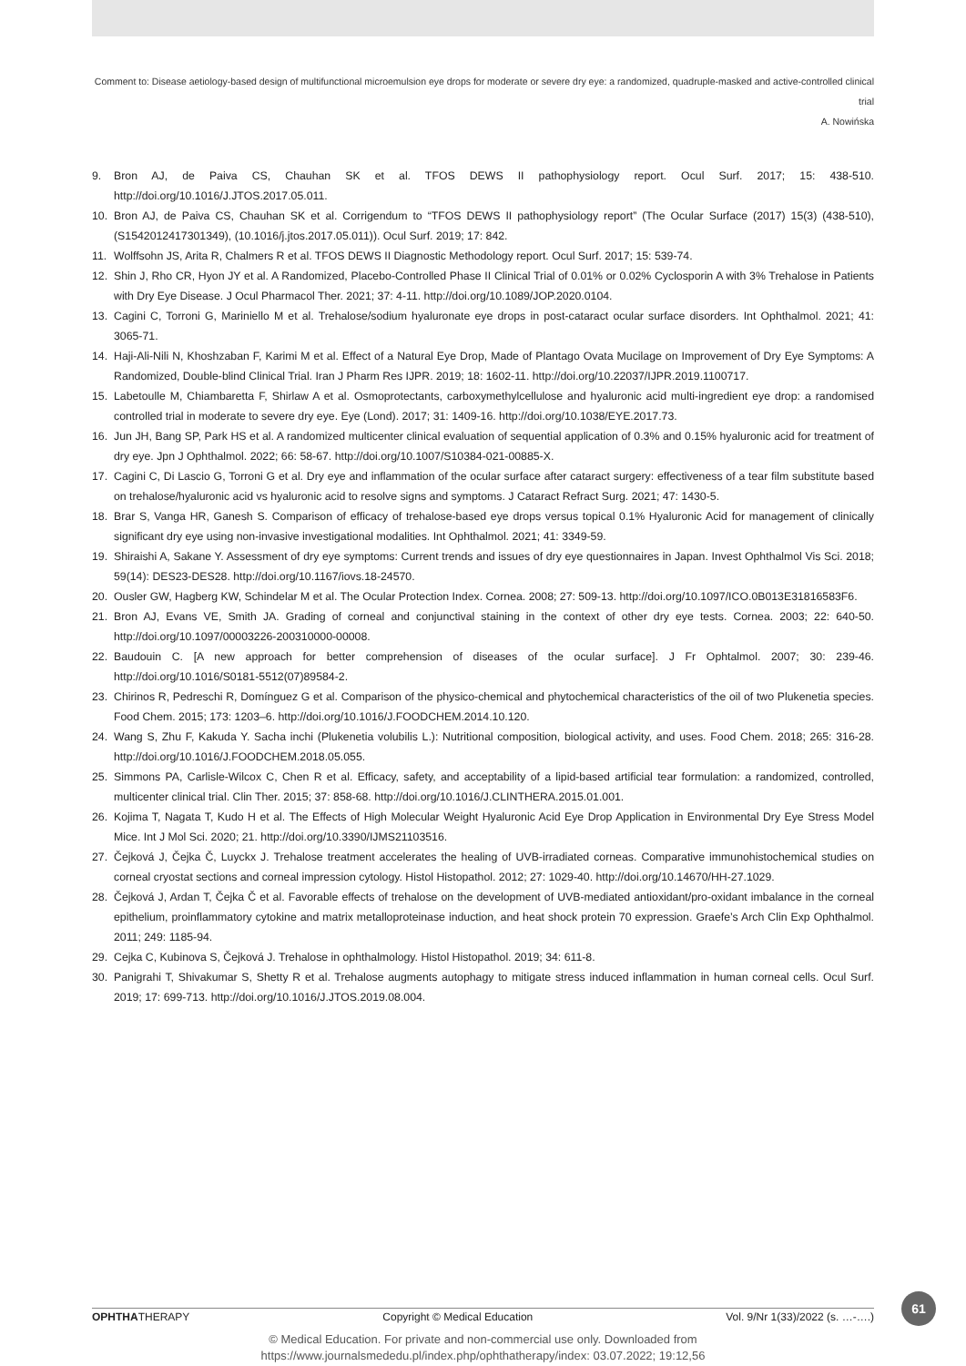Comment to: Disease aetiology-based design of multifunctional microemulsion eye drops for moderate or severe dry eye: a randomized, quadruple-masked and active-controlled clinical trial
A. Nowińska
9. Bron AJ, de Paiva CS, Chauhan SK et al. TFOS DEWS II pathophysiology report. Ocul Surf. 2017; 15: 438-510. http://doi.org/10.1016/J.JTOS.2017.05.011.
10. Bron AJ, de Paiva CS, Chauhan SK et al. Corrigendum to “TFOS DEWS II pathophysiology report” (The Ocular Surface (2017) 15(3) (438-510), (S1542012417301349), (10.1016/j.jtos.2017.05.011)). Ocul Surf. 2019; 17: 842.
11. Wolffsohn JS, Arita R, Chalmers R et al. TFOS DEWS II Diagnostic Methodology report. Ocul Surf. 2017; 15: 539-74.
12. Shin J, Rho CR, Hyon JY et al. A Randomized, Placebo-Controlled Phase II Clinical Trial of 0.01% or 0.02% Cyclosporin A with 3% Trehalose in Patients with Dry Eye Disease. J Ocul Pharmacol Ther. 2021; 37: 4-11. http://doi.org/10.1089/JOP.2020.0104.
13. Cagini C, Torroni G, Mariniello M et al. Trehalose/sodium hyaluronate eye drops in post-cataract ocular surface disorders. Int Ophthalmol. 2021; 41: 3065-71.
14. Haji-Ali-Nili N, Khoshzaban F, Karimi M et al. Effect of a Natural Eye Drop, Made of Plantago Ovata Mucilage on Improvement of Dry Eye Symptoms: A Randomized, Double-blind Clinical Trial. Iran J Pharm Res IJPR. 2019; 18: 1602-11. http://doi.org/10.22037/IJPR.2019.1100717.
15. Labetoulle M, Chiambaretta F, Shirlaw A et al. Osmoprotectants, carboxymethylcellulose and hyaluronic acid multi-ingredient eye drop: a randomised controlled trial in moderate to severe dry eye. Eye (Lond). 2017; 31: 1409-16. http://doi.org/10.1038/EYE.2017.73.
16. Jun JH, Bang SP, Park HS et al. A randomized multicenter clinical evaluation of sequential application of 0.3% and 0.15% hyaluronic acid for treatment of dry eye. Jpn J Ophthalmol. 2022; 66: 58-67. http://doi.org/10.1007/S10384-021-00885-X.
17. Cagini C, Di Lascio G, Torroni G et al. Dry eye and inflammation of the ocular surface after cataract surgery: effectiveness of a tear film substitute based on trehalose/hyaluronic acid vs hyaluronic acid to resolve signs and symptoms. J Cataract Refract Surg. 2021; 47: 1430-5.
18. Brar S, Vanga HR, Ganesh S. Comparison of efficacy of trehalose-based eye drops versus topical 0.1% Hyaluronic Acid for management of clinically significant dry eye using non-invasive investigational modalities. Int Ophthalmol. 2021; 41: 3349-59.
19. Shiraishi A, Sakane Y. Assessment of dry eye symptoms: Current trends and issues of dry eye questionnaires in Japan. Invest Ophthalmol Vis Sci. 2018; 59(14): DES23-DES28. http://doi.org/10.1167/iovs.18-24570.
20. Ousler GW, Hagberg KW, Schindelar M et al. The Ocular Protection Index. Cornea. 2008; 27: 509-13. http://doi.org/10.1097/ICO.0B013E31816583F6.
21. Bron AJ, Evans VE, Smith JA. Grading of corneal and conjunctival staining in the context of other dry eye tests. Cornea. 2003; 22: 640-50. http://doi.org/10.1097/00003226-200310000-00008.
22. Baudouin C. [A new approach for better comprehension of diseases of the ocular surface]. J Fr Ophtalmol. 2007; 30: 239-46. http://doi.org/10.1016/S0181-5512(07)89584-2.
23. Chirinos R, Pedreschi R, Domínguez G et al. Comparison of the physico-chemical and phytochemical characteristics of the oil of two Plukenetia species. Food Chem. 2015; 173: 1203–6. http://doi.org/10.1016/J.FOODCHEM.2014.10.120.
24. Wang S, Zhu F, Kakuda Y. Sacha inchi (Plukenetia volubilis L.): Nutritional composition, biological activity, and uses. Food Chem. 2018; 265: 316-28. http://doi.org/10.1016/J.FOODCHEM.2018.05.055.
25. Simmons PA, Carlisle-Wilcox C, Chen R et al. Efficacy, safety, and acceptability of a lipid-based artificial tear formulation: a randomized, controlled, multicenter clinical trial. Clin Ther. 2015; 37: 858-68. http://doi.org/10.1016/J.CLINTHERA.2015.01.001.
26. Kojima T, Nagata T, Kudo H et al. The Effects of High Molecular Weight Hyaluronic Acid Eye Drop Application in Environmental Dry Eye Stress Model Mice. Int J Mol Sci. 2020; 21. http://doi.org/10.3390/IJMS21103516.
27. Čejková J, Čejka Č, Luyckx J. Trehalose treatment accelerates the healing of UVB-irradiated corneas. Comparative immunohistochemical studies on corneal cryostat sections and corneal impression cytology. Histol Histopathol. 2012; 27: 1029-40. http://doi.org/10.14670/HH-27.1029.
28. Čejková J, Ardan T, Čejka Č et al. Favorable effects of trehalose on the development of UVB-mediated antioxidant/pro-oxidant imbalance in the corneal epithelium, proinflammatory cytokine and matrix metalloproteinase induction, and heat shock protein 70 expression. Graefe’s Arch Clin Exp Ophthalmol. 2011; 249: 1185-94.
29. Cejka C, Kubinova S, Čejková J. Trehalose in ophthalmology. Histol Histopathol. 2019; 34: 611-8.
30. Panigrahi T, Shivakumar S, Shetty R et al. Trehalose augments autophagy to mitigate stress induced inflammation in human corneal cells. Ocul Surf. 2019; 17: 699-713. http://doi.org/10.1016/J.JTOS.2019.08.004.
61
OPHTHATHERAPY Copyright © Medical Education Vol. 9/Nr 1(33)/2022 (s. …-….)
© Medical Education. For private and non-commercial use only. Downloaded from
https://www.journalsmededu.pl/index.php/ophthatherapy/index: 03.07.2022; 19:12,56